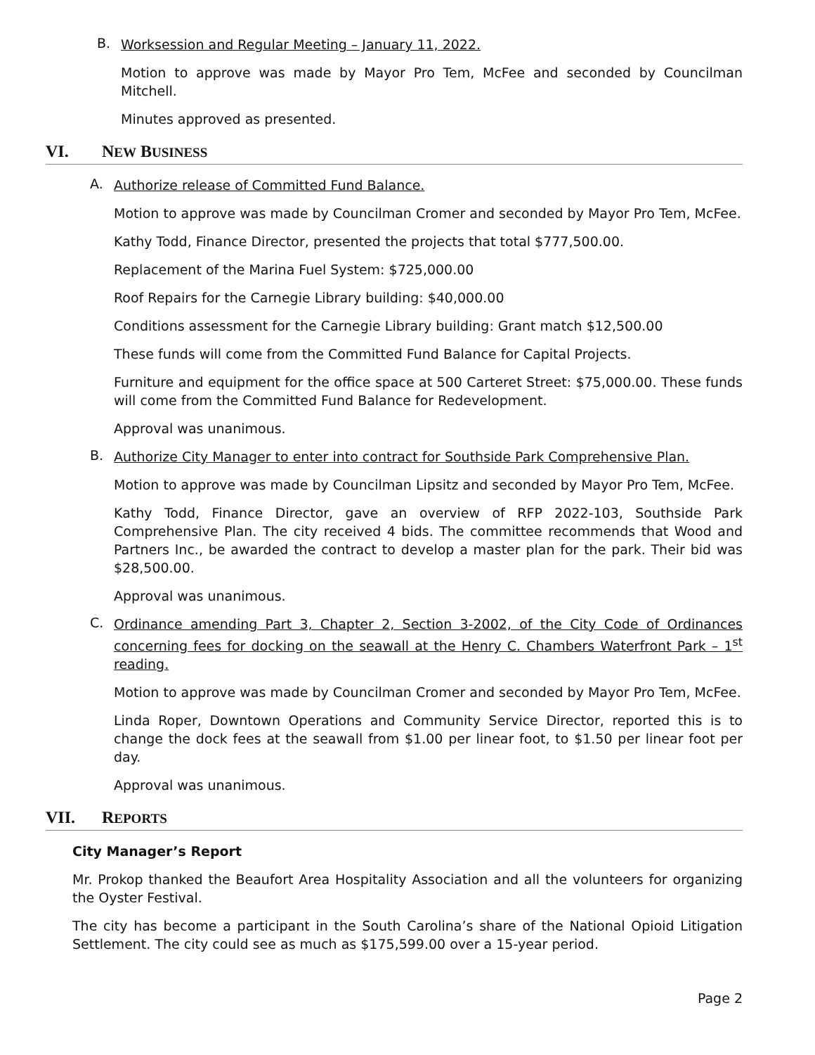B. Worksession and Regular Meeting – January 11, 2022.
Motion to approve was made by Mayor Pro Tem, McFee and seconded by Councilman Mitchell.
Minutes approved as presented.
VI. NEW BUSINESS
A. Authorize release of Committed Fund Balance.
Motion to approve was made by Councilman Cromer and seconded by Mayor Pro Tem, McFee.
Kathy Todd, Finance Director, presented the projects that total $777,500.00.
Replacement of the Marina Fuel System: $725,000.00
Roof Repairs for the Carnegie Library building: $40,000.00
Conditions assessment for the Carnegie Library building: Grant match $12,500.00
These funds will come from the Committed Fund Balance for Capital Projects.
Furniture and equipment for the office space at 500 Carteret Street: $75,000.00. These funds will come from the Committed Fund Balance for Redevelopment.
Approval was unanimous.
B. Authorize City Manager to enter into contract for Southside Park Comprehensive Plan.
Motion to approve was made by Councilman Lipsitz and seconded by Mayor Pro Tem, McFee.
Kathy Todd, Finance Director, gave an overview of RFP 2022-103, Southside Park Comprehensive Plan. The city received 4 bids. The committee recommends that Wood and Partners Inc., be awarded the contract to develop a master plan for the park. Their bid was $28,500.00.
Approval was unanimous.
C.
Ordinance amending Part 3, Chapter 2, Section 3-2002, of the City Code of Ordinances concerning fees for docking on the seawall at the Henry C. Chambers Waterfront Park – 1<sup>st</sup> reading.
Motion to approve was made by Councilman Cromer and seconded by Mayor Pro Tem, McFee.
Linda Roper, Downtown Operations and Community Service Director, reported this is to change the dock fees at the seawall from $1.00 per linear foot, to $1.50 per linear foot per day.
Approval was unanimous.
VII. REPORTS
City Manager’s Report
Mr. Prokop thanked the Beaufort Area Hospitality Association and all the volunteers for organizing the Oyster Festival.
The city has become a participant in the South Carolina’s share of the National Opioid Litigation Settlement. The city could see as much as $175,599.00 over a 15-year period.
Page 2